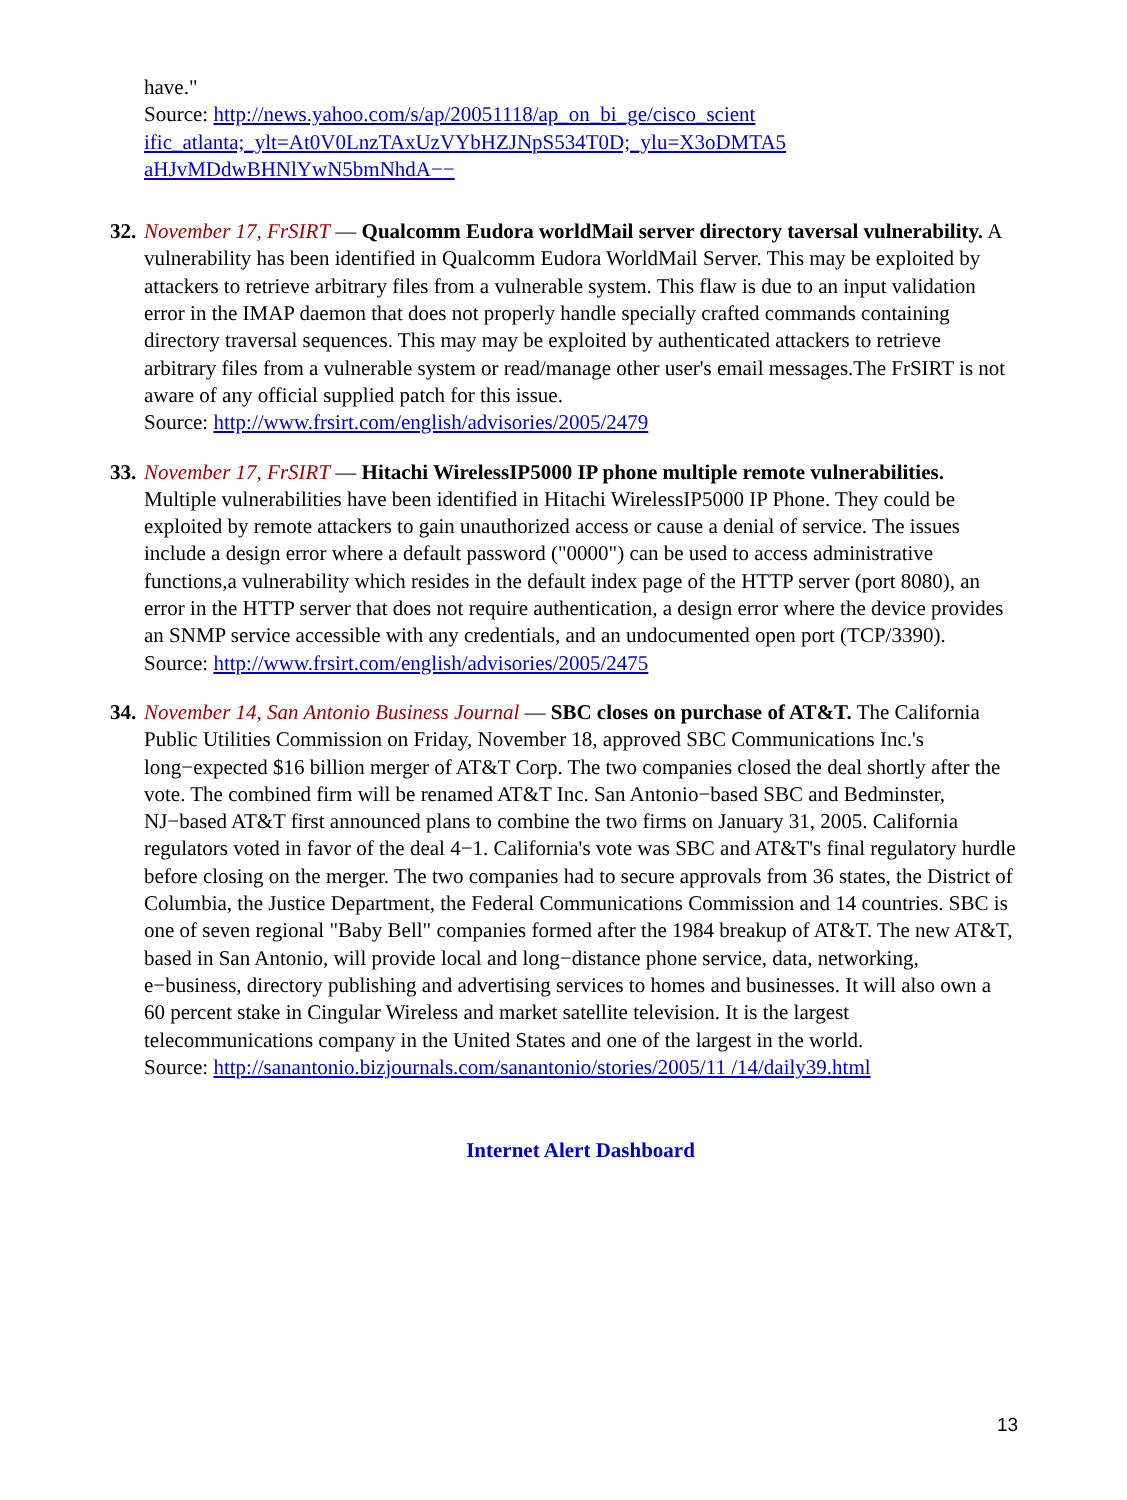have."
Source: http://news.yahoo.com/s/ap/20051118/ap_on_bi_ge/cisco_scient ific_atlanta;_ylt=At0V0LnzTAxUzVYbHZJNpS534T0D;_ylu=X3oDMTA5 aHJvMDdwBHNlYwN5bmNhdA−−
32. November 17, FrSIRT — Qualcomm Eudora worldMail server directory taversal vulnerability. A vulnerability has been identified in Qualcomm Eudora WorldMail Server. This may be exploited by attackers to retrieve arbitrary files from a vulnerable system. This flaw is due to an input validation error in the IMAP daemon that does not properly handle specially crafted commands containing directory traversal sequences. This may may be exploited by authenticated attackers to retrieve arbitrary files from a vulnerable system or read/manage other user's email messages.The FrSIRT is not aware of any official supplied patch for this issue.
Source: http://www.frsirt.com/english/advisories/2005/2479
33. November 17, FrSIRT — Hitachi WirelessIP5000 IP phone multiple remote vulnerabilities. Multiple vulnerabilities have been identified in Hitachi WirelessIP5000 IP Phone. They could be exploited by remote attackers to gain unauthorized access or cause a denial of service. The issues include a design error where a default password ("0000") can be used to access administrative functions,a vulnerability which resides in the default index page of the HTTP server (port 8080), an error in the HTTP server that does not require authentication, a design error where the device provides an SNMP service accessible with any credentials, and an undocumented open port (TCP/3390).
Source: http://www.frsirt.com/english/advisories/2005/2475
34. November 14, San Antonio Business Journal — SBC closes on purchase of AT&T. The California Public Utilities Commission on Friday, November 18, approved SBC Communications Inc.'s long−expected $16 billion merger of AT&T Corp. The two companies closed the deal shortly after the vote. The combined firm will be renamed AT&T Inc. San Antonio−based SBC and Bedminster, NJ−based AT&T first announced plans to combine the two firms on January 31, 2005. California regulators voted in favor of the deal 4−1. California's vote was SBC and AT&T's final regulatory hurdle before closing on the merger. The two companies had to secure approvals from 36 states, the District of Columbia, the Justice Department, the Federal Communications Commission and 14 countries. SBC is one of seven regional "Baby Bell" companies formed after the 1984 breakup of AT&T. The new AT&T, based in San Antonio, will provide local and long−distance phone service, data, networking, e−business, directory publishing and advertising services to homes and businesses. It will also own a 60 percent stake in Cingular Wireless and market satellite television. It is the largest telecommunications company in the United States and one of the largest in the world.
Source: http://sanantonio.bizjournals.com/sanantonio/stories/2005/11 /14/daily39.html
Internet Alert Dashboard
13